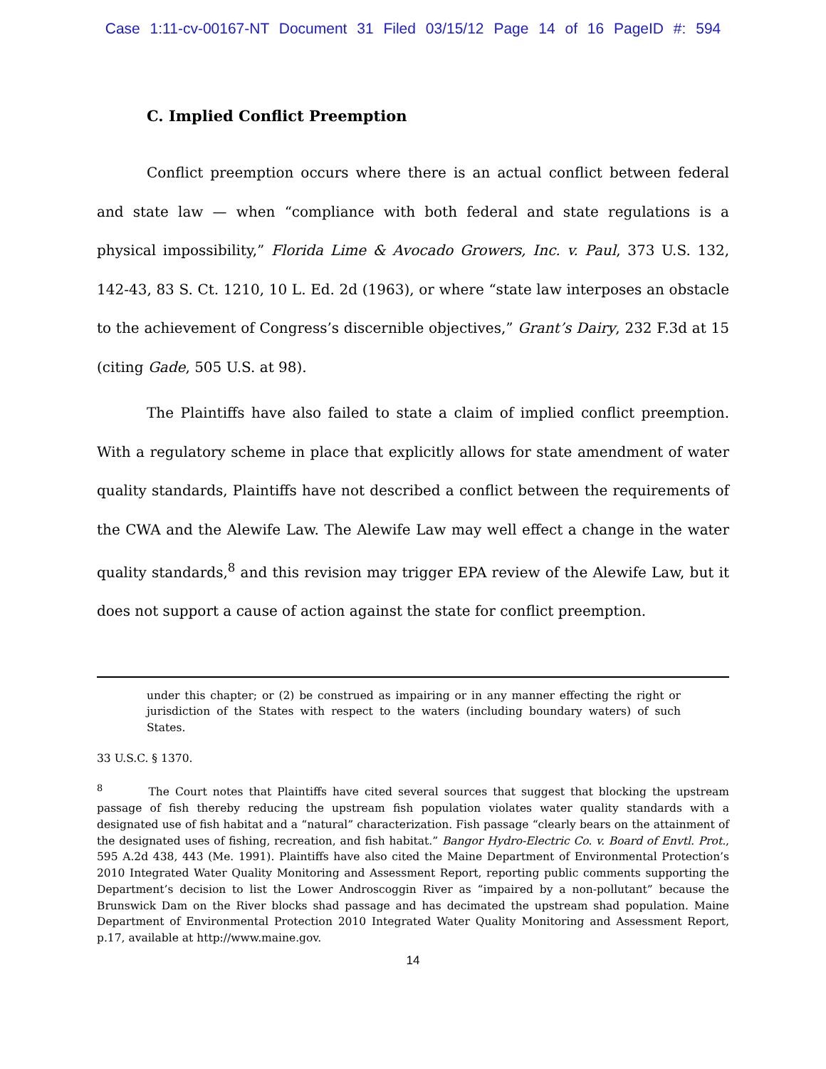Case 1:11-cv-00167-NT Document 31 Filed 03/15/12 Page 14 of 16 PageID #: 594
C. Implied Conflict Preemption
Conflict preemption occurs where there is an actual conflict between federal and state law — when “compliance with both federal and state regulations is a physical impossibility,” Florida Lime & Avocado Growers, Inc. v. Paul, 373 U.S. 132, 142-43, 83 S. Ct. 1210, 10 L. Ed. 2d (1963), or where “state law interposes an obstacle to the achievement of Congress’s discernible objectives,” Grant’s Dairy, 232 F.3d at 15 (citing Gade, 505 U.S. at 98).
The Plaintiffs have also failed to state a claim of implied conflict preemption. With a regulatory scheme in place that explicitly allows for state amendment of water quality standards, Plaintiffs have not described a conflict between the requirements of the CWA and the Alewife Law. The Alewife Law may well effect a change in the water quality standards,<sup>8</sup> and this revision may trigger EPA review of the Alewife Law, but it does not support a cause of action against the state for conflict preemption.
under this chapter; or (2) be construed as impairing or in any manner effecting the right or jurisdiction of the States with respect to the waters (including boundary waters) of such States.
33 U.S.C. § 1370.
<sup>8</sup> The Court notes that Plaintiffs have cited several sources that suggest that blocking the upstream passage of fish thereby reducing the upstream fish population violates water quality standards with a designated use of fish habitat and a “natural” characterization. Fish passage “clearly bears on the attainment of the designated uses of fishing, recreation, and fish habitat.” Bangor Hydro-Electric Co. v. Board of Envtl. Prot., 595 A.2d 438, 443 (Me. 1991). Plaintiffs have also cited the Maine Department of Environmental Protection’s 2010 Integrated Water Quality Monitoring and Assessment Report, reporting public comments supporting the Department’s decision to list the Lower Androscoggin River as “impaired by a non-pollutant” because the Brunswick Dam on the River blocks shad passage and has decimated the upstream shad population. Maine Department of Environmental Protection 2010 Integrated Water Quality Monitoring and Assessment Report, p.17, available at http://www.maine.gov.
14